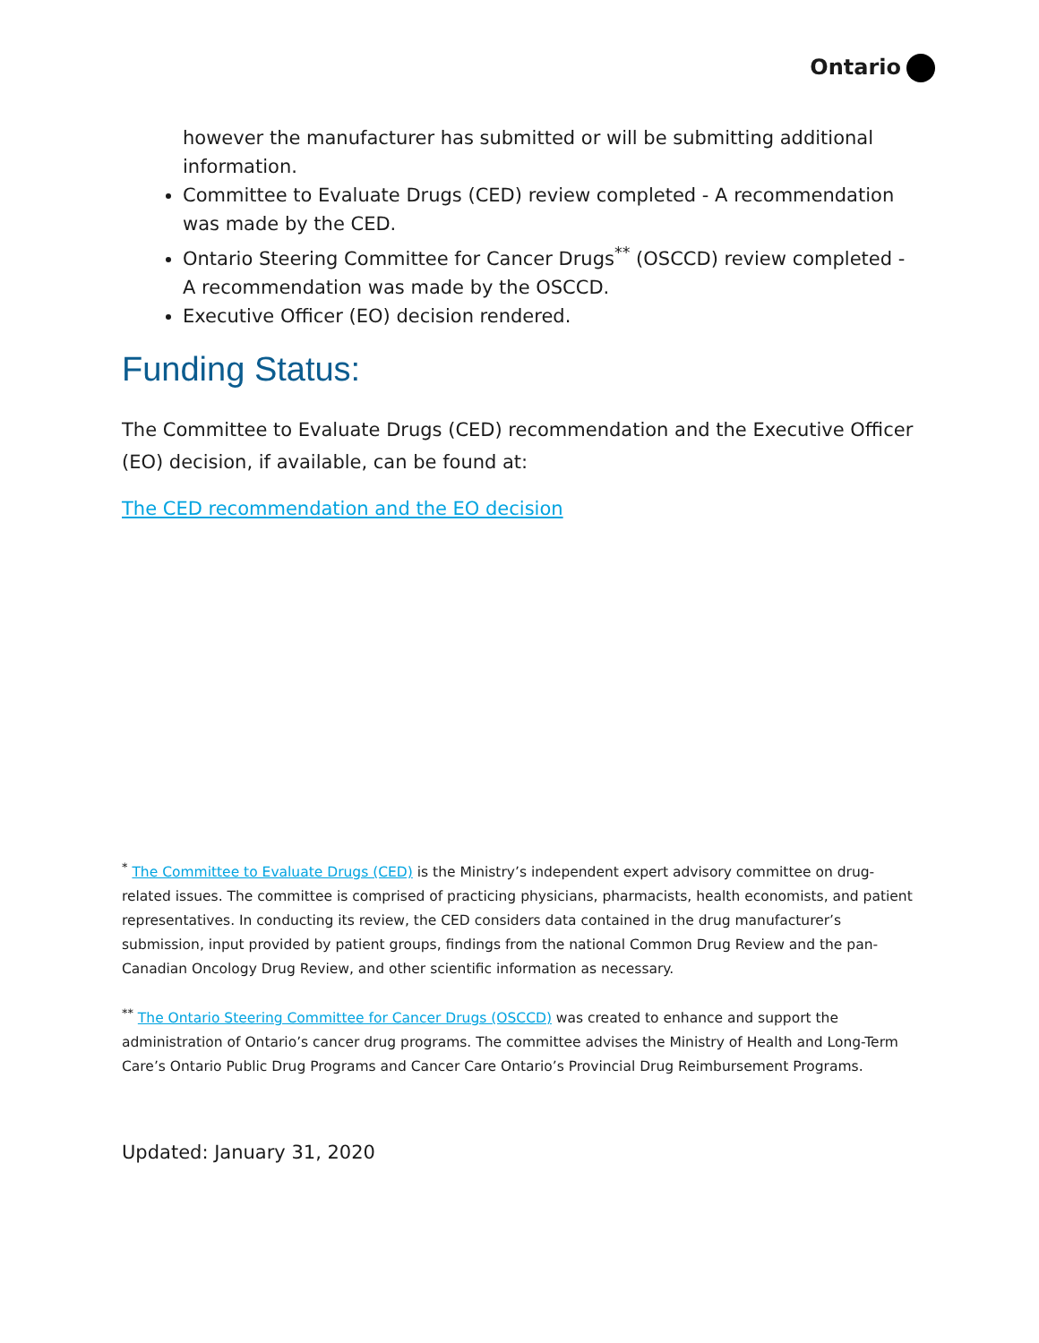Ontario
however the manufacturer has submitted or will be submitting additional information.
Committee to Evaluate Drugs (CED) review completed - A recommendation was made by the CED.
Ontario Steering Committee for Cancer Drugs<sup>**</sup> (OSCCD) review completed - A recommendation was made by the OSCCD.
Executive Officer (EO) decision rendered.
Funding Status:
The Committee to Evaluate Drugs (CED) recommendation and the Executive Officer (EO) decision, if available, can be found at:
The CED recommendation and the EO decision
<sup>*</sup> The Committee to Evaluate Drugs (CED) is the Ministry’s independent expert advisory committee on drug-related issues. The committee is comprised of practicing physicians, pharmacists, health economists, and patient representatives. In conducting its review, the CED considers data contained in the drug manufacturer’s submission, input provided by patient groups, findings from the national Common Drug Review and the pan-Canadian Oncology Drug Review, and other scientific information as necessary.
<sup>**</sup> The Ontario Steering Committee for Cancer Drugs (OSCCD) was created to enhance and support the administration of Ontario’s cancer drug programs. The committee advises the Ministry of Health and Long-Term Care’s Ontario Public Drug Programs and Cancer Care Ontario’s Provincial Drug Reimbursement Programs.
Updated: January 31, 2020